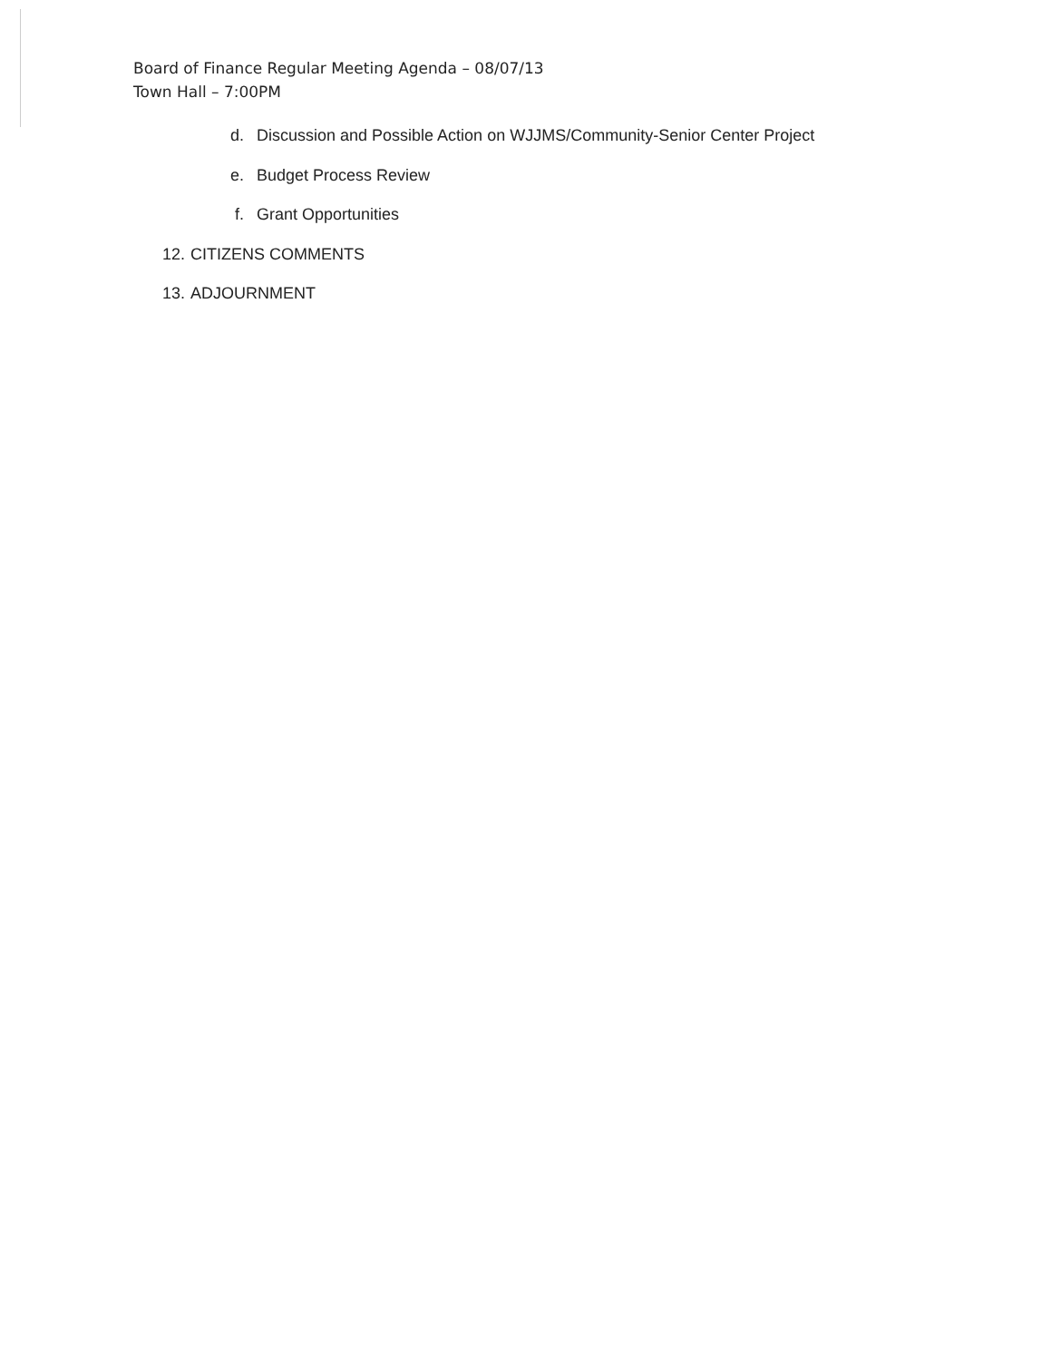Board of Finance Regular Meeting Agenda – 08/07/13
Town Hall – 7:00PM
d. Discussion and Possible Action on WJJMS/Community-Senior Center Project
e. Budget Process Review
f. Grant Opportunities
12. CITIZENS COMMENTS
13. ADJOURNMENT